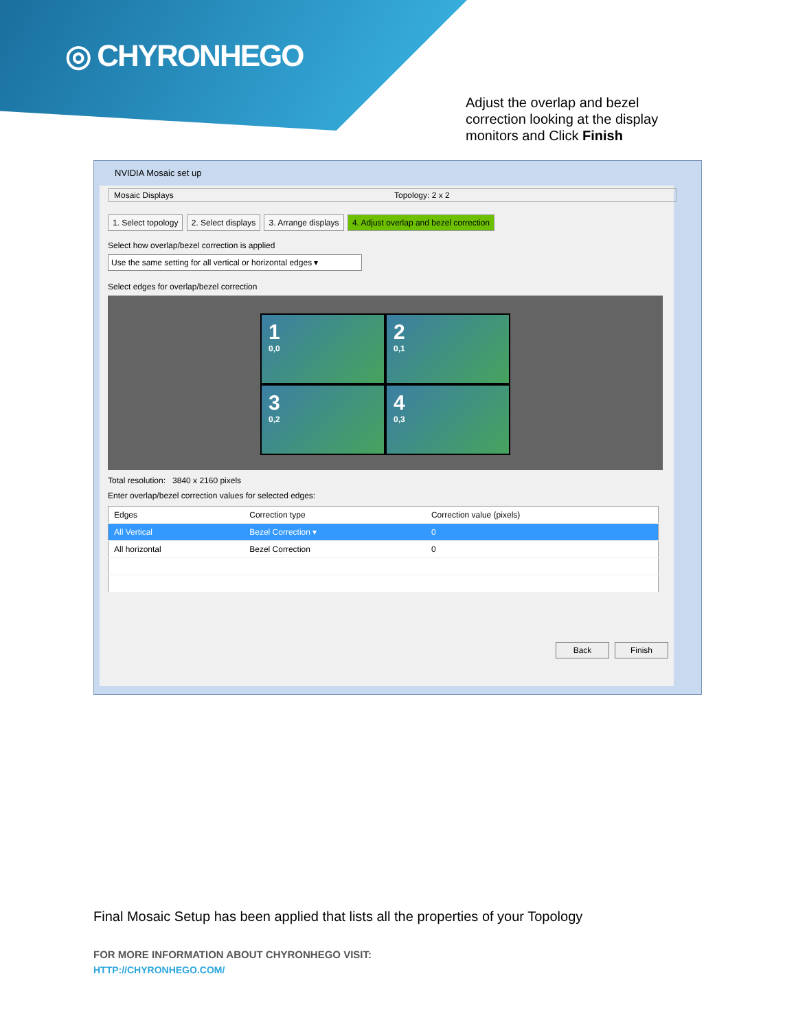◎ CHYRONHEGO
Adjust the overlap and bezel correction looking at the display monitors and Click Finish
NVIDIA Mosaic set up
Mosaic Displays Topology: 2 x 2
1. Select topology 2. Select displays 3. Arrange displays 4. Adjust overlap and bezel correction
Select how overlap/bezel correction is applied
Use the same setting for all vertical or horizontal edges ▾
Select edges for overlap/bezel correction
1
0,0
2
0,1
3
0,2
4
0,3
Total resolution: 3840 x 2160 pixels
Enter overlap/bezel correction values for selected edges:
| Edges | Correction type | Correction value (pixels) |
| --- | --- | --- |
| All Vertical | Bezel Correction ▾ | 0 |
| All horizontal | Bezel Correction | 0 |
Back Finish
Final Mosaic Setup has been applied that lists all the properties of your Topology
FOR MORE INFORMATION ABOUT CHYRONHEGO VISIT:
HTTP://CHYRONHEGO.COM/